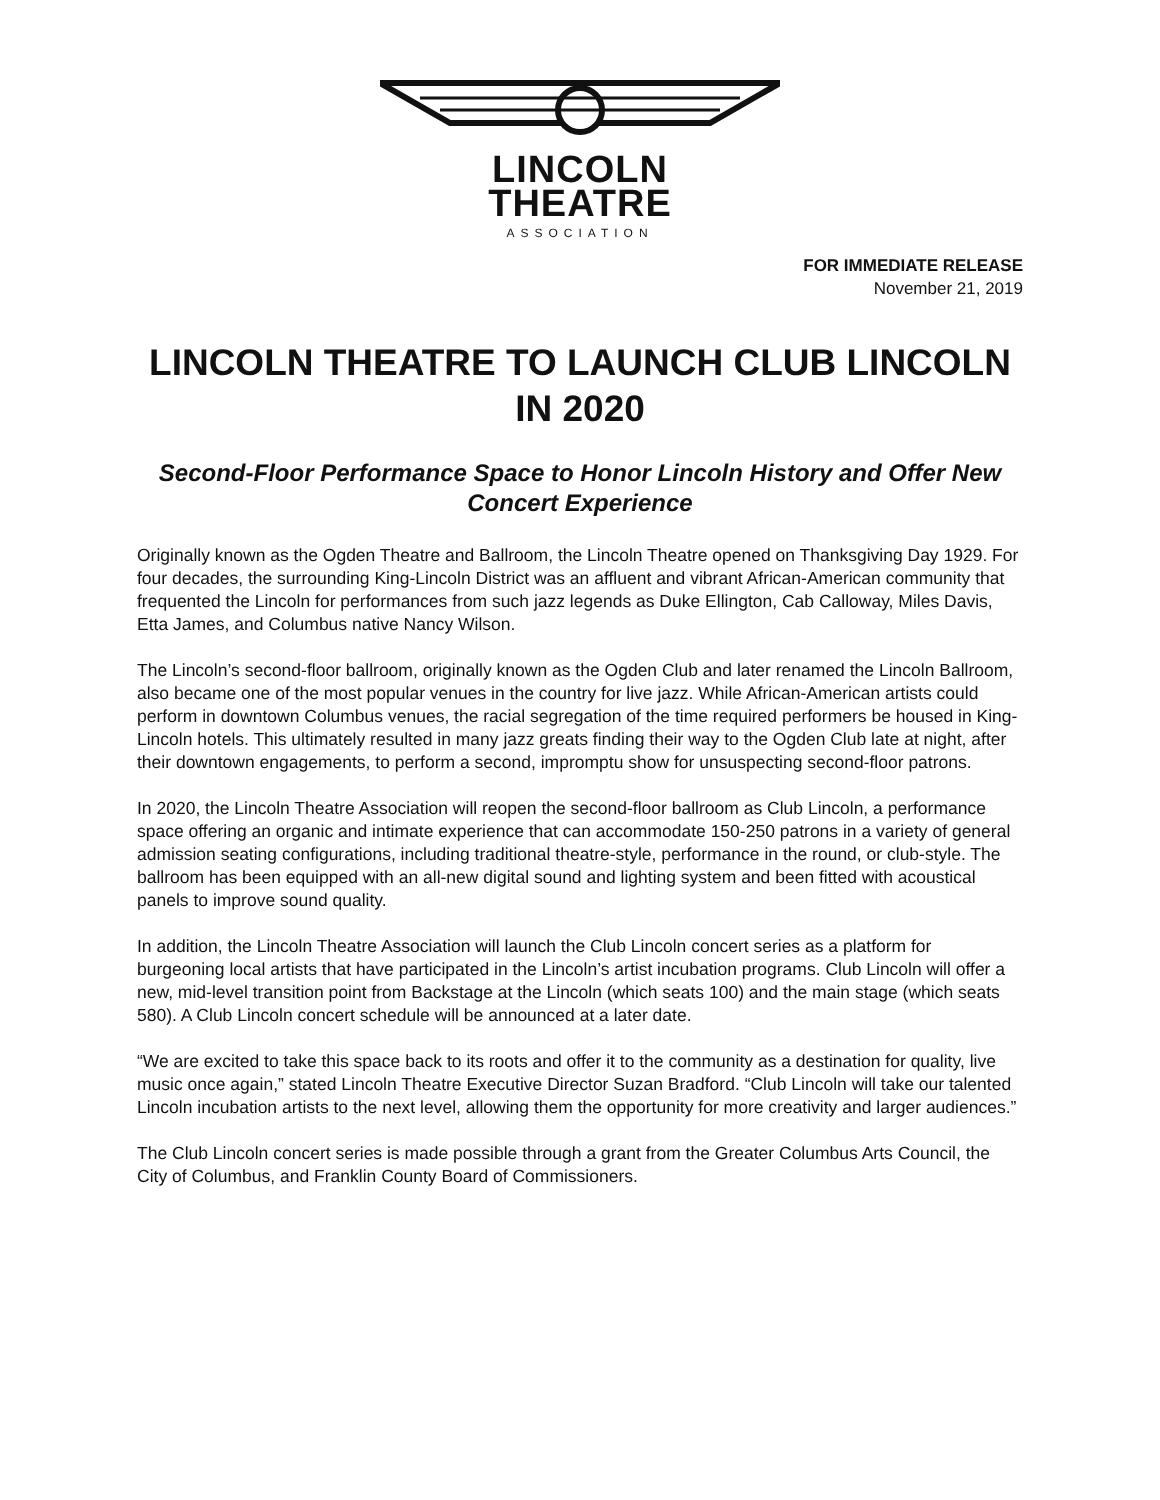LINCOLN
THEATRE
ASSOCIATION
FOR IMMEDIATE RELEASE
November 21, 2019
LINCOLN THEATRE TO LAUNCH CLUB LINCOLN IN 2020
Second-Floor Performance Space to Honor Lincoln History and Offer New Concert Experience
Originally known as the Ogden Theatre and Ballroom, the Lincoln Theatre opened on Thanksgiving Day 1929. For four decades, the surrounding King-Lincoln District was an affluent and vibrant African-American community that frequented the Lincoln for performances from such jazz legends as Duke Ellington, Cab Calloway, Miles Davis, Etta James, and Columbus native Nancy Wilson.
The Lincoln’s second-floor ballroom, originally known as the Ogden Club and later renamed the Lincoln Ballroom, also became one of the most popular venues in the country for live jazz. While African-American artists could perform in downtown Columbus venues, the racial segregation of the time required performers be housed in King-Lincoln hotels. This ultimately resulted in many jazz greats finding their way to the Ogden Club late at night, after their downtown engagements, to perform a second, impromptu show for unsuspecting second-floor patrons.
In 2020, the Lincoln Theatre Association will reopen the second-floor ballroom as Club Lincoln, a performance space offering an organic and intimate experience that can accommodate 150-250 patrons in a variety of general admission seating configurations, including traditional theatre-style, performance in the round, or club-style. The ballroom has been equipped with an all-new digital sound and lighting system and been fitted with acoustical panels to improve sound quality.
In addition, the Lincoln Theatre Association will launch the Club Lincoln concert series as a platform for burgeoning local artists that have participated in the Lincoln’s artist incubation programs. Club Lincoln will offer a new, mid-level transition point from Backstage at the Lincoln (which seats 100) and the main stage (which seats 580). A Club Lincoln concert schedule will be announced at a later date.
“We are excited to take this space back to its roots and offer it to the community as a destination for quality, live music once again,” stated Lincoln Theatre Executive Director Suzan Bradford. “Club Lincoln will take our talented Lincoln incubation artists to the next level, allowing them the opportunity for more creativity and larger audiences.”
The Club Lincoln concert series is made possible through a grant from the Greater Columbus Arts Council, the City of Columbus, and Franklin County Board of Commissioners.